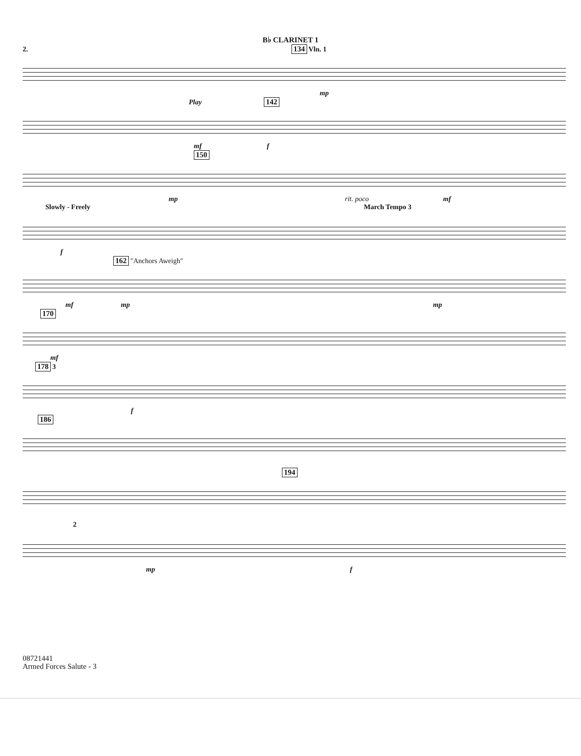B♭ CLARINET 1
2. 134 Vln. 1
mp
Play 142
mf f
150
mp rit. poco mf
Slowly - Freely March Tempo 3
f
162 "Anchors Aweigh"
mf mp mp
170
mf
178 3
f
186
194
2
mp f
08721441
Armed Forces Salute - 3